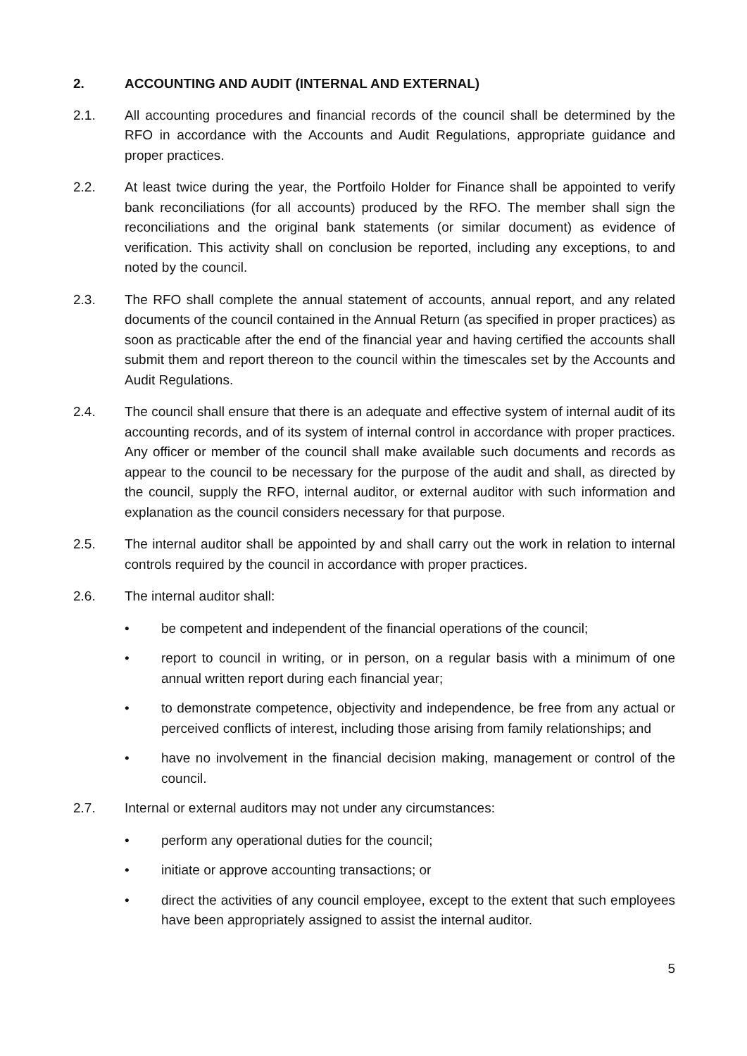2. ACCOUNTING AND AUDIT (INTERNAL AND EXTERNAL)
2.1. All accounting procedures and financial records of the council shall be determined by the RFO in accordance with the Accounts and Audit Regulations, appropriate guidance and proper practices.
2.2. At least twice during the year, the Portfoilo Holder for Finance shall be appointed to verify bank reconciliations (for all accounts) produced by the RFO. The member shall sign the reconciliations and the original bank statements (or similar document) as evidence of verification. This activity shall on conclusion be reported, including any exceptions, to and noted by the council.
2.3. The RFO shall complete the annual statement of accounts, annual report, and any related documents of the council contained in the Annual Return (as specified in proper practices) as soon as practicable after the end of the financial year and having certified the accounts shall submit them and report thereon to the council within the timescales set by the Accounts and Audit Regulations.
2.4. The council shall ensure that there is an adequate and effective system of internal audit of its accounting records, and of its system of internal control in accordance with proper practices. Any officer or member of the council shall make available such documents and records as appear to the council to be necessary for the purpose of the audit and shall, as directed by the council, supply the RFO, internal auditor, or external auditor with such information and explanation as the council considers necessary for that purpose.
2.5. The internal auditor shall be appointed by and shall carry out the work in relation to internal controls required by the council in accordance with proper practices.
2.6. The internal auditor shall:
• be competent and independent of the financial operations of the council;
• report to council in writing, or in person, on a regular basis with a minimum of one annual written report during each financial year;
• to demonstrate competence, objectivity and independence, be free from any actual or perceived conflicts of interest, including those arising from family relationships; and
• have no involvement in the financial decision making, management or control of the council.
2.7. Internal or external auditors may not under any circumstances:
• perform any operational duties for the council;
• initiate or approve accounting transactions; or
• direct the activities of any council employee, except to the extent that such employees have been appropriately assigned to assist the internal auditor.
5